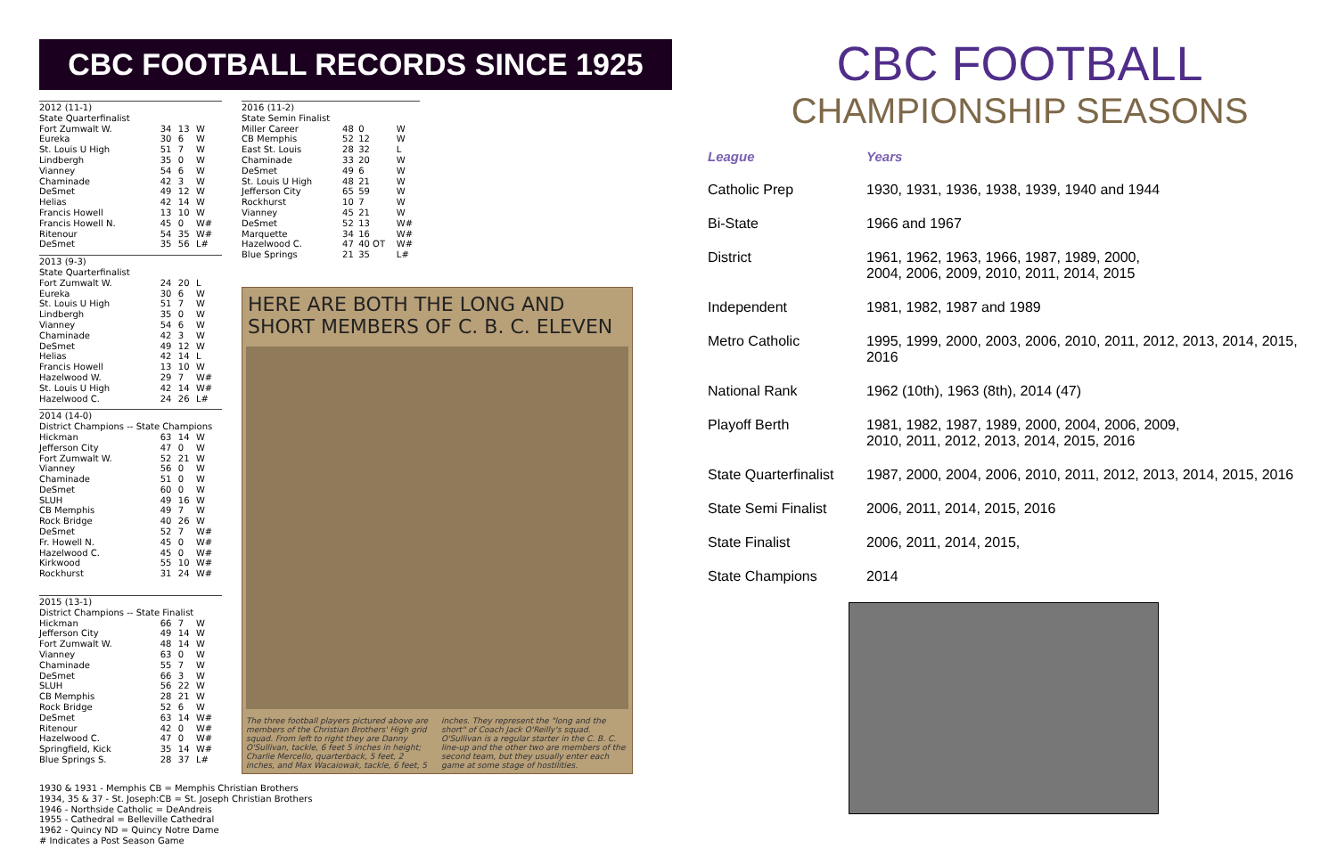CBC FOOTBALL RECORDS SINCE 1925
| 2012 (11-1) | | | |
| State Quarterfinalist | | | |
| Fort Zumwalt W. | 34 | 13 | W |
| Eureka | 30 | 6 | W |
| St. Louis U High | 51 | 7 | W |
| Lindbergh | 35 | 0 | W |
| Vianney | 54 | 6 | W |
| Chaminade | 42 | 3 | W |
| DeSmet | 49 | 12 | W |
| Helias | 42 | 14 | W |
| Francis Howell | 13 | 10 | W |
| Francis Howell N. | 45 | 0 | W# |
| Ritenour | 54 | 35 | W# |
| DeSmet | 35 | 56 | L# |
| 2013 (9-3) | | | |
| State Quarterfinalist | | | |
| Fort Zumwalt W. | 24 | 20 | L |
| Eureka | 30 | 6 | W |
| St. Louis U High | 51 | 7 | W |
| Lindbergh | 35 | 0 | W |
| Vianney | 54 | 6 | W |
| Chaminade | 42 | 3 | W |
| DeSmet | 49 | 12 | W |
| Helias | 42 | 14 | L |
| Francis Howell | 13 | 10 | W |
| Hazelwood W. | 29 | 7 | W# |
| St. Louis U High | 42 | 14 | W# |
| Hazelwood C. | 24 | 26 | L# |
| 2014 (14-0) | | | |
| District Champions -- State Champions | | | |
| Hickman | 63 | 14 | W |
| Jefferson City | 47 | 0 | W |
| Fort Zumwalt W. | 52 | 21 | W |
| Vianney | 56 | 0 | W |
| Chaminade | 51 | 0 | W |
| DeSmet | 60 | 0 | W |
| SLUH | 49 | 16 | W |
| CB Memphis | 49 | 7 | W |
| Rock Bridge | 40 | 26 | W |
| DeSmet | 52 | 7 | W# |
| Fr. Howell N. | 45 | 0 | W# |
| Hazelwood C. | 45 | 0 | W# |
| Kirkwood | 55 | 10 | W# |
| Rockhurst | 31 | 24 | W# |
| 2015 (13-1) | | | |
| District Champions -- State Finalist | | | |
| Hickman | 66 | 7 | W |
| Jefferson City | 49 | 14 | W |
| Fort Zumwalt W. | 48 | 14 | W |
| Vianney | 63 | 0 | W |
| Chaminade | 55 | 7 | W |
| DeSmet | 66 | 3 | W |
| SLUH | 56 | 22 | W |
| CB Memphis | 28 | 21 | W |
| Rock Bridge | 52 | 6 | W |
| DeSmet | 63 | 14 | W# |
| Ritenour | 42 | 0 | W# |
| Hazelwood C. | 47 | 0 | W# |
| Springfield, Kick | 35 | 14 | W# |
| Blue Springs S. | 28 | 37 | L# |
| 2016 (11-2) | | | |
| State Semin Finalist | | | |
| Miller Career | 48 | 0 | W |
| CB Memphis | 52 | 12 | W |
| East St. Louis | 28 | 32 | L |
| Chaminade | 33 | 20 | W |
| DeSmet | 49 | 6 | W |
| St. Louis U High | 48 | 21 | W |
| Jefferson City | 65 | 59 | W |
| Rockhurst | 10 | 7 | W |
| Vianney | 45 | 21 | W |
| DeSmet | 52 | 13 | W# |
| Marquette | 34 | 16 | W# |
| Hazelwood C. | 47 | 40 OT | W# |
| Blue Springs | 21 | 35 | L# |
HERE ARE BOTH THE LONG AND SHORT MEMBERS OF C. B. C. ELEVEN
The three football players pictured above are members of the Christian Brothers' High grid squad. From left to right they are Danny O'Sullivan, tackle, 6 feet 5 inches in height; Charlie Mercello, quarterback, 5 feet, 2 inches, and Max Wacaiowak, tackle, 6 feet, 5 inches. They represent the "long and the short" of Coach Jack O'Reilly's squad. O'Sullivan is a regular starter in the C. B. C. line-up and the other two are members of the second team, but they usually enter each game at some stage of hostilities.
1930 & 1931 - Memphis CB = Memphis Christian Brothers
1934, 35 & 37 - St. Joseph:CB = St. Joseph Christian Brothers
1946 - Northside Catholic = DeAndreis
1955 - Cathedral = Belleville Cathedral
1962 - Quincy ND = Quincy Notre Dame
# Indicates a Post Season Game
CBC FOOTBALL
CHAMPIONSHIP SEASONS
| League | Years |
| --- | --- |
| Catholic Prep | 1930, 1931, 1936, 1938, 1939, 1940 and 1944 |
| Bi-State | 1966 and 1967 |
| District | 1961, 1962, 1963, 1966, 1987, 1989, 2000, 2004, 2006, 2009, 2010, 2011, 2014, 2015 |
| Independent | 1981, 1982, 1987 and 1989 |
| Metro Catholic | 1995, 1999, 2000, 2003, 2006, 2010, 2011, 2012, 2013, 2014, 2015, 2016 |
| National Rank | 1962 (10th), 1963 (8th), 2014 (47) |
| Playoff Berth | 1981, 1982, 1987, 1989, 2000, 2004, 2006, 2009, 2010, 2011, 2012, 2013, 2014, 2015, 2016 |
| State Quarterfinalist | 1987, 2000, 2004, 2006, 2010, 2011, 2012, 2013, 2014, 2015, 2016 |
| State Semi Finalist | 2006, 2011, 2014, 2015, 2016 |
| State Finalist | 2006, 2011, 2014, 2015, |
| State Champions | 2014 |